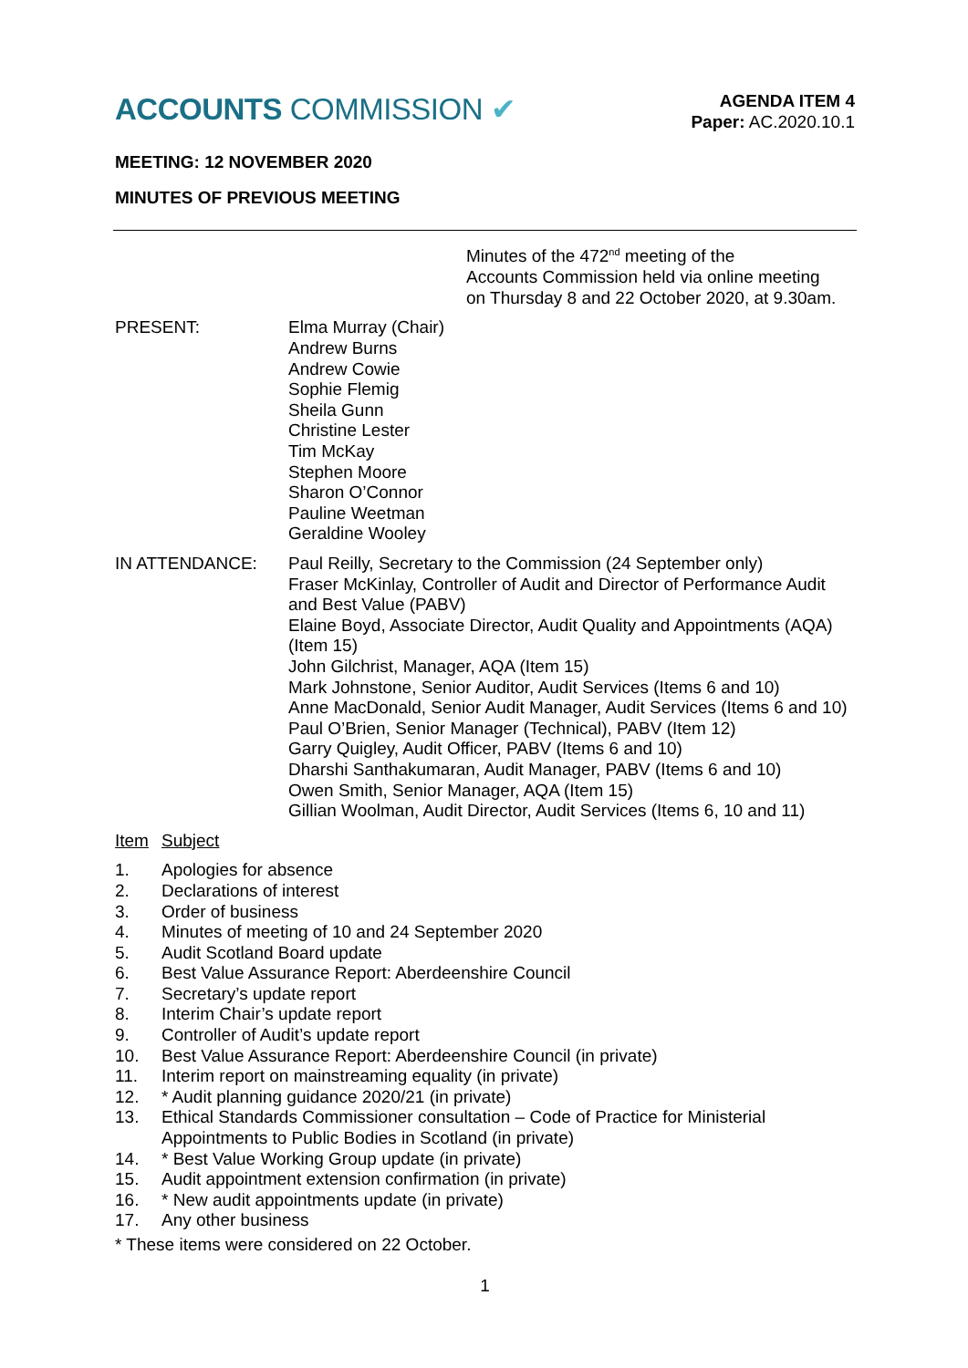ACCOUNTS COMMISSION ✔
AGENDA ITEM 4
Paper: AC.2020.10.1
MEETING: 12 NOVEMBER 2020
MINUTES OF PREVIOUS MEETING
Minutes of the 472<sup>nd</sup> meeting of the
Accounts Commission held via online meeting
on Thursday 8 and 22 October 2020, at 9.30am.
PRESENT: Elma Murray (Chair)
Andrew Burns
Andrew Cowie
Sophie Flemig
Sheila Gunn
Christine Lester
Tim McKay
Stephen Moore
Sharon O’Connor
Pauline Weetman
Geraldine Wooley
IN ATTENDANCE: Paul Reilly, Secretary to the Commission (24 September only)
Fraser McKinlay, Controller of Audit and Director of Performance Audit and Best Value (PABV)
Elaine Boyd, Associate Director, Audit Quality and Appointments (AQA) (Item 15)
John Gilchrist, Manager, AQA (Item 15)
Mark Johnstone, Senior Auditor, Audit Services (Items 6 and 10)
Anne MacDonald, Senior Audit Manager, Audit Services (Items 6 and 10)
Paul O’Brien, Senior Manager (Technical), PABV (Item 12)
Garry Quigley, Audit Officer, PABV (Items 6 and 10)
Dharshi Santhakumaran, Audit Manager, PABV (Items 6 and 10)
Owen Smith, Senior Manager, AQA (Item 15)
Gillian Woolman, Audit Director, Audit Services (Items 6, 10 and 11)
Item Subject
1. Apologies for absence
2. Declarations of interest
3. Order of business
4. Minutes of meeting of 10 and 24 September 2020
5. Audit Scotland Board update
6. Best Value Assurance Report: Aberdeenshire Council
7. Secretary’s update report
8. Interim Chair’s update report
9. Controller of Audit’s update report
10. Best Value Assurance Report: Aberdeenshire Council (in private)
11. Interim report on mainstreaming equality (in private)
12. * Audit planning guidance 2020/21 (in private)
13. Ethical Standards Commissioner consultation – Code of Practice for Ministerial Appointments to Public Bodies in Scotland (in private)
14. * Best Value Working Group update (in private)
15. Audit appointment extension confirmation (in private)
16. * New audit appointments update (in private)
17. Any other business
* These items were considered on 22 October.
1